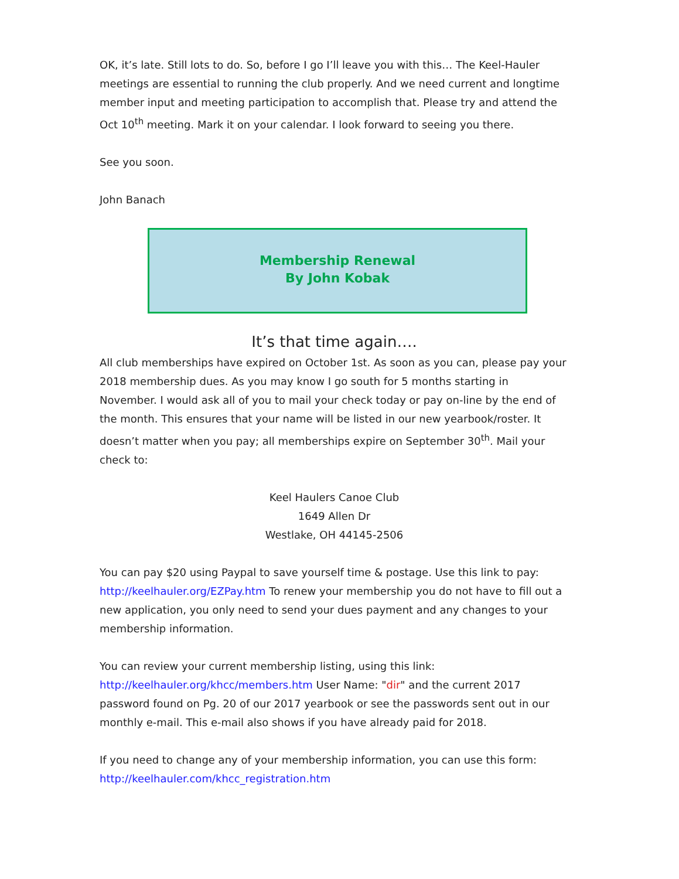OK, it’s late. Still lots to do. So, before I go I’ll leave you with this… The Keel-Hauler meetings are essential to running the club properly. And we need current and longtime member input and meeting participation to accomplish that. Please try and attend the Oct 10<sup>th</sup> meeting. Mark it on your calendar. I look forward to seeing you there.
See you soon.
John Banach
Membership Renewal
By John Kobak
It’s that time again….
All club memberships have expired on October 1st. As soon as you can, please pay your 2018 membership dues. As you may know I go south for 5 months starting in November. I would ask all of you to mail your check today or pay on-line by the end of the month. This ensures that your name will be listed in our new yearbook/roster. It doesn’t matter when you pay; all memberships expire on September 30<sup>th</sup>. Mail your check to:
Keel Haulers Canoe Club
1649 Allen Dr
Westlake, OH 44145-2506
You can pay $20 using Paypal to save yourself time & postage. Use this link to pay: http://keelhauler.org/EZPay.htm To renew your membership you do not have to fill out a new application, you only need to send your dues payment and any changes to your membership information.
You can review your current membership listing, using this link: http://keelhauler.org/khcc/members.htm User Name: "dir" and the current 2017 password found on Pg. 20 of our 2017 yearbook or see the passwords sent out in our monthly e-mail. This e-mail also shows if you have already paid for 2018.
If you need to change any of your membership information, you can use this form: http://keelhauler.com/khcc_registration.htm